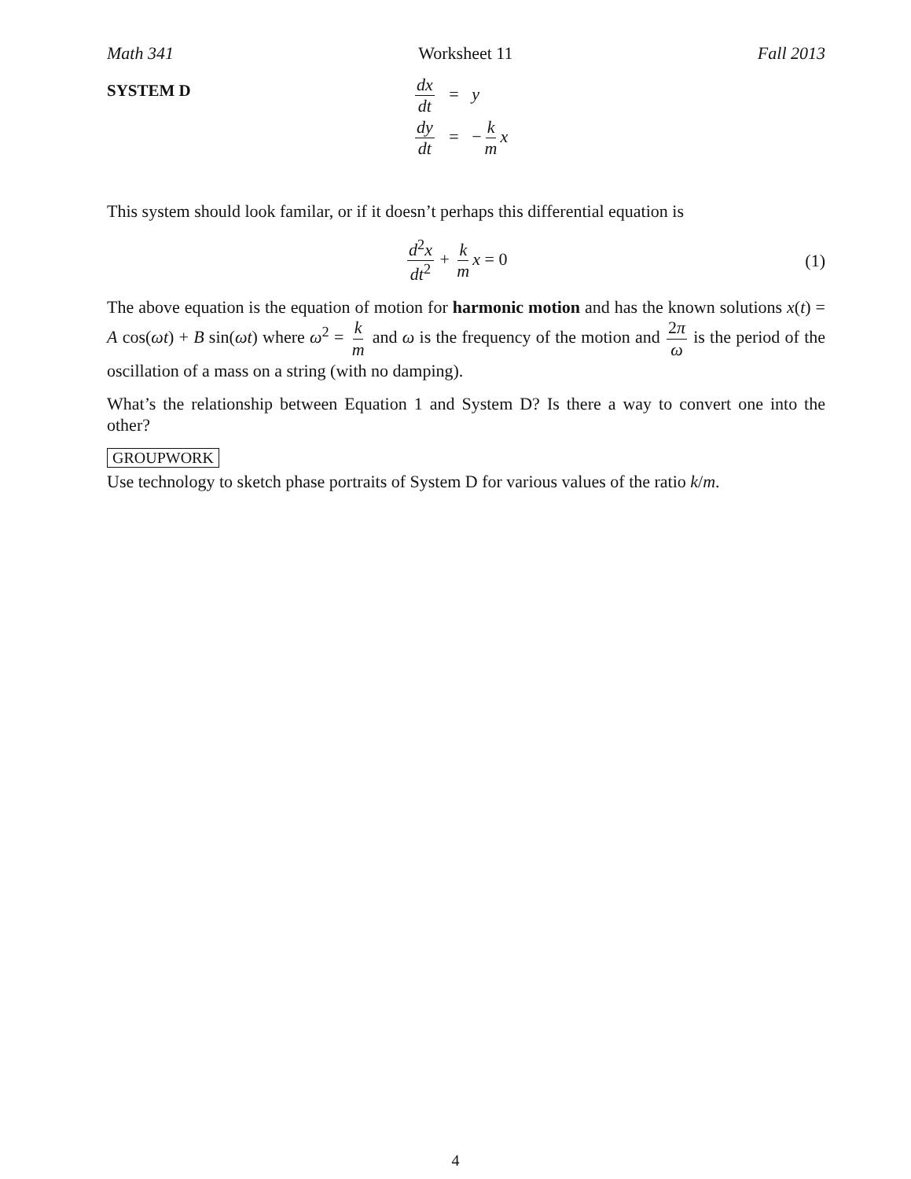Math 341 Worksheet 11 Fall 2013
SYSTEM D
dx dt = y
dy dt = −k m x
This system should look familar, or if it doesn’t perhaps this differential equation is
d<sup>2</sup>x dt<sup>2</sup> + k m x = 0 (1)
The above equation is the equation of motion for harmonic motion and has the known solutions x(t) = A cos(ωt) + B sin(ωt) where ω<sup>2</sup> = k m and ω is the frequency of the motion and 2π ω is the period of the oscillation of a mass on a string (with no damping).
What’s the relationship between Equation 1 and System D? Is there a way to convert one into the other?
GROUPWORK
Use technology to sketch phase portraits of System D for various values of the ratio k/m.
4